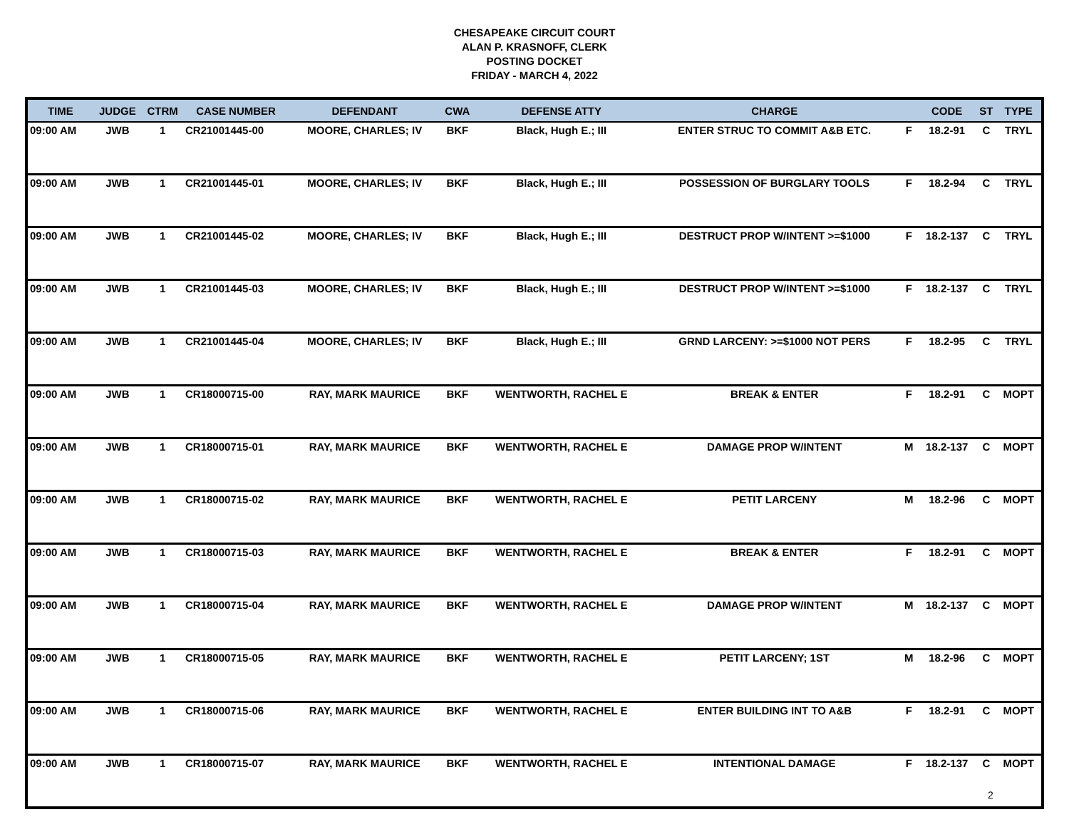CHESAPEAKE CIRCUIT COURT
ALAN P. KRASNOFF, CLERK
POSTING DOCKET
FRIDAY - MARCH 4, 2022
| TIME | JUDGE | CTRM | CASE NUMBER | DEFENDANT | CWA | DEFENSE ATTY | CHARGE | | CODE | ST | TYPE |
| --- | --- | --- | --- | --- | --- | --- | --- | --- | --- | --- | --- |
| 09:00 AM | JWB | 1 | CR21001445-00 | MOORE, CHARLES; IV | BKF | Black, Hugh E.; III | ENTER STRUC TO COMMIT A&B ETC. | F | 18.2-91 | C | TRYL |
| 09:00 AM | JWB | 1 | CR21001445-01 | MOORE, CHARLES; IV | BKF | Black, Hugh E.; III | POSSESSION OF BURGLARY TOOLS | F | 18.2-94 | C | TRYL |
| 09:00 AM | JWB | 1 | CR21001445-02 | MOORE, CHARLES; IV | BKF | Black, Hugh E.; III | DESTRUCT PROP W/INTENT >=$1000 | F | 18.2-137 | C | TRYL |
| 09:00 AM | JWB | 1 | CR21001445-03 | MOORE, CHARLES; IV | BKF | Black, Hugh E.; III | DESTRUCT PROP W/INTENT >=$1000 | F | 18.2-137 | C | TRYL |
| 09:00 AM | JWB | 1 | CR21001445-04 | MOORE, CHARLES; IV | BKF | Black, Hugh E.; III | GRND LARCENY: >=$1000 NOT PERS | F | 18.2-95 | C | TRYL |
| 09:00 AM | JWB | 1 | CR18000715-00 | RAY, MARK MAURICE | BKF | WENTWORTH, RACHEL E | BREAK & ENTER | F | 18.2-91 | C | MOPT |
| 09:00 AM | JWB | 1 | CR18000715-01 | RAY, MARK MAURICE | BKF | WENTWORTH, RACHEL E | DAMAGE PROP W/INTENT | M | 18.2-137 | C | MOPT |
| 09:00 AM | JWB | 1 | CR18000715-02 | RAY, MARK MAURICE | BKF | WENTWORTH, RACHEL E | PETIT LARCENY | M | 18.2-96 | C | MOPT |
| 09:00 AM | JWB | 1 | CR18000715-03 | RAY, MARK MAURICE | BKF | WENTWORTH, RACHEL E | BREAK & ENTER | F | 18.2-91 | C | MOPT |
| 09:00 AM | JWB | 1 | CR18000715-04 | RAY, MARK MAURICE | BKF | WENTWORTH, RACHEL E | DAMAGE PROP W/INTENT | M | 18.2-137 | C | MOPT |
| 09:00 AM | JWB | 1 | CR18000715-05 | RAY, MARK MAURICE | BKF | WENTWORTH, RACHEL E | PETIT LARCENY; 1ST | M | 18.2-96 | C | MOPT |
| 09:00 AM | JWB | 1 | CR18000715-06 | RAY, MARK MAURICE | BKF | WENTWORTH, RACHEL E | ENTER BUILDING INT TO A&B | F | 18.2-91 | C | MOPT |
| 09:00 AM | JWB | 1 | CR18000715-07 | RAY, MARK MAURICE | BKF | WENTWORTH, RACHEL E | INTENTIONAL DAMAGE | F | 18.2-137 | C | MOPT |
2